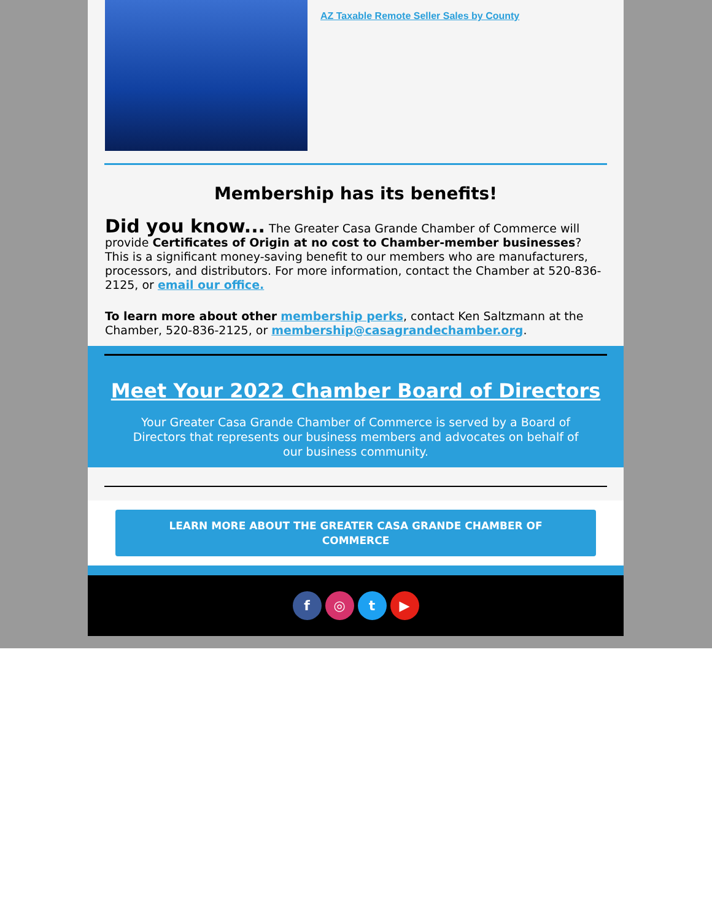AZ Taxable Remote Seller Sales by County
Membership has its benefits!
Did you know... The Greater Casa Grande Chamber of Commerce will provide Certificates of Origin at no cost to Chamber-member businesses? This is a significant money-saving benefit to our members who are manufacturers, processors, and distributors. For more information, contact the Chamber at 520-836-2125, or email our office.
To learn more about other membership perks, contact Ken Saltzmann at the Chamber, 520-836-2125, or membership@casagrandechamber.org.
Meet Your 2022 Chamber Board of Directors
Your Greater Casa Grande Chamber of Commerce is served by a Board of Directors that represents our business members and advocates on behalf of our business community.
LEARN MORE ABOUT THE GREATER CASA GRANDE CHAMBER OF COMMERCE
f ◎ t ▶